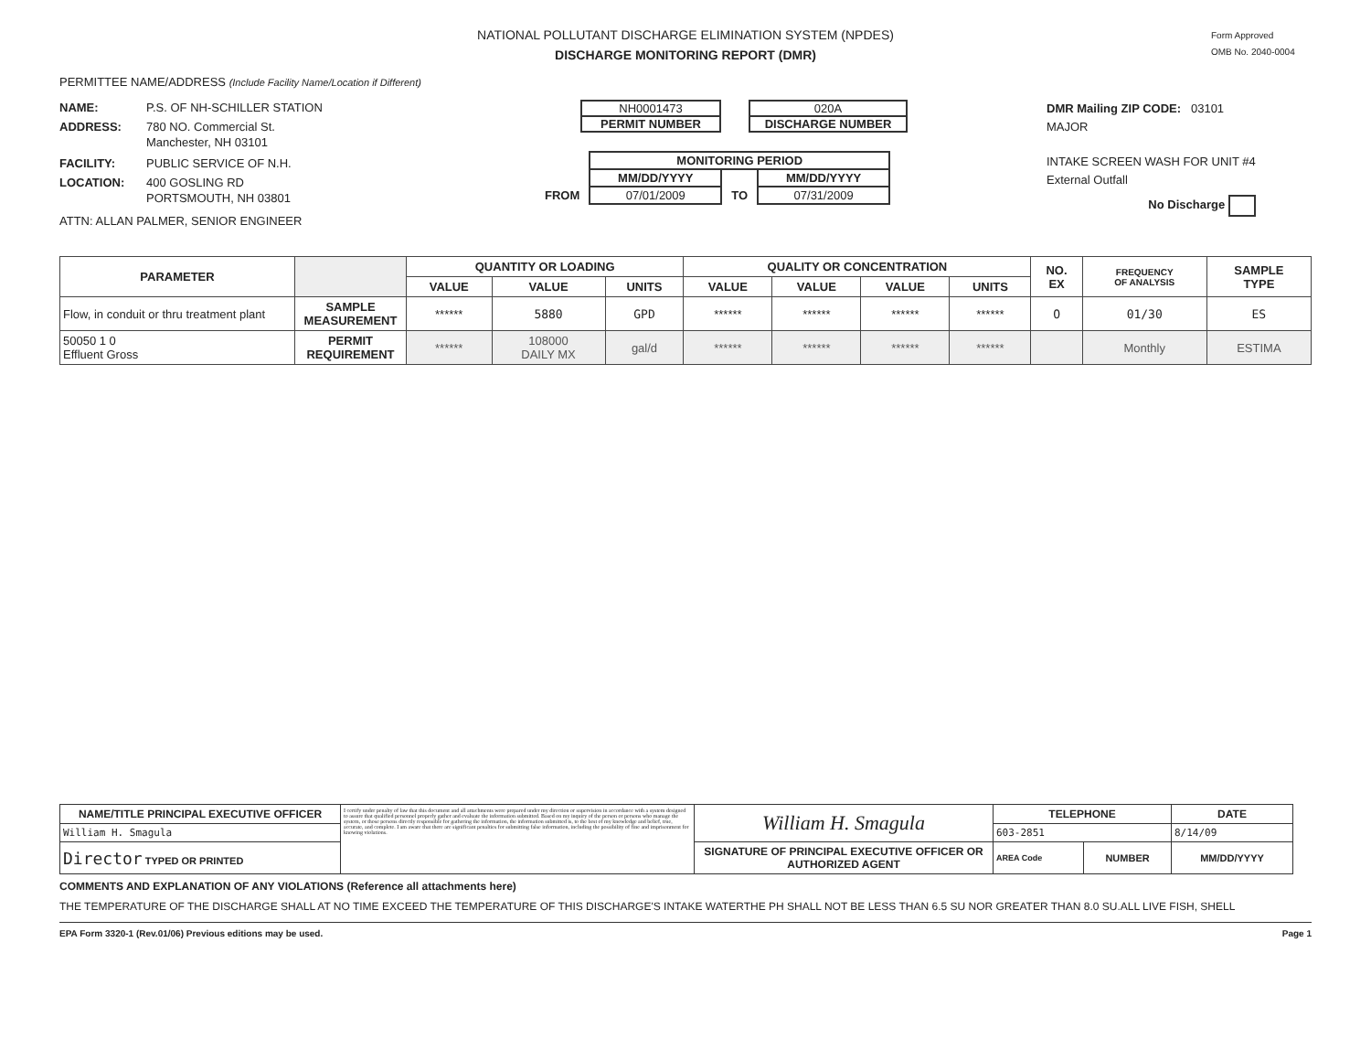NATIONAL POLLUTANT DISCHARGE ELIMINATION SYSTEM (NPDES)
DISCHARGE MONITORING REPORT (DMR)
Form Approved
OMB No. 2040-0004
PERMITTEE NAME/ADDRESS (Include Facility Name/Location if Different)
NAME: P.S. OF NH-SCHILLER STATION
ADDRESS: 780 NO. Commercial St.
Manchester, NH 03101
FACILITY: PUBLIC SERVICE OF N.H.
LOCATION: 400 GOSLING RD
PORTSMOUTH, NH 03801
ATTN: ALLAN PALMER, SENIOR ENGINEER
NH0001473
PERMIT NUMBER
020A
DISCHARGE NUMBER
| | MONITORING PERIOD | | |
| | MM/DD/YYYY | | MM/DD/YYYY |
| FROM | 07/01/2009 | TO | 07/31/2009 |
DMR Mailing ZIP CODE: 03101
MAJOR
INTAKE SCREEN WASH FOR UNIT #4
External Outfall
No Discharge
| PARAMETER | | QUANTITY OR LOADING | | | QUALITY OR CONCENTRATION | | | | NO. EX | FREQUENCY OF ANALYSIS | SAMPLE TYPE |
| --- | --- | --- | --- | --- | --- | --- | --- | --- | --- | --- | --- |
| | | VALUE | VALUE | UNITS | VALUE | VALUE | VALUE | UNITS | | | |
| Flow, in conduit or thru treatment plant | SAMPLE MEASUREMENT | ****** | 5880 | GPD | ****** | ****** | ****** | ****** | O | 01/30 | ES |
| 50050 1 0 Effluent Gross | PERMIT REQUIREMENT | ****** | 108000 DAILY MX | gal/d | ****** | ****** | ****** | ****** | | Monthly | ESTIMA |
| NAME/TITLE PRINCIPAL EXECUTIVE OFFICER | I certify under penalty of law that this document and all attachments were prepared under my direction or supervision in accordance with a system designed to assure that qualified personnel properly gather and evaluate the information submitted. Based on my inquiry of the person or persons who manage the system, or those persons directly responsible for gathering the information, the information submitted is, to the best of my knowledge and belief, true, accurate, and complete. I am aware that there are significant penalties for submitting false information, including the possibility of fine and imprisonment for knowing violations. | William H. Smagula | TELEPHONE | | DATE |
| William H. Smagula | | | 603-2851 | | 8/14/09 |
| Director TYPED OR PRINTED | | SIGNATURE OF PRINCIPAL EXECUTIVE OFFICER OR AUTHORIZED AGENT | AREA Code | NUMBER | MM/DD/YYYY |
COMMENTS AND EXPLANATION OF ANY VIOLATIONS (Reference all attachments here)
THE TEMPERATURE OF THE DISCHARGE SHALL AT NO TIME EXCEED THE TEMPERATURE OF THIS DISCHARGE'S INTAKE WATERTHE PH SHALL NOT BE LESS THAN 6.5 SU NOR GREATER THAN 8.0 SU.ALL LIVE FISH, SHELL
EPA Form 3320-1 (Rev.01/06) Previous editions may be used. Page 1